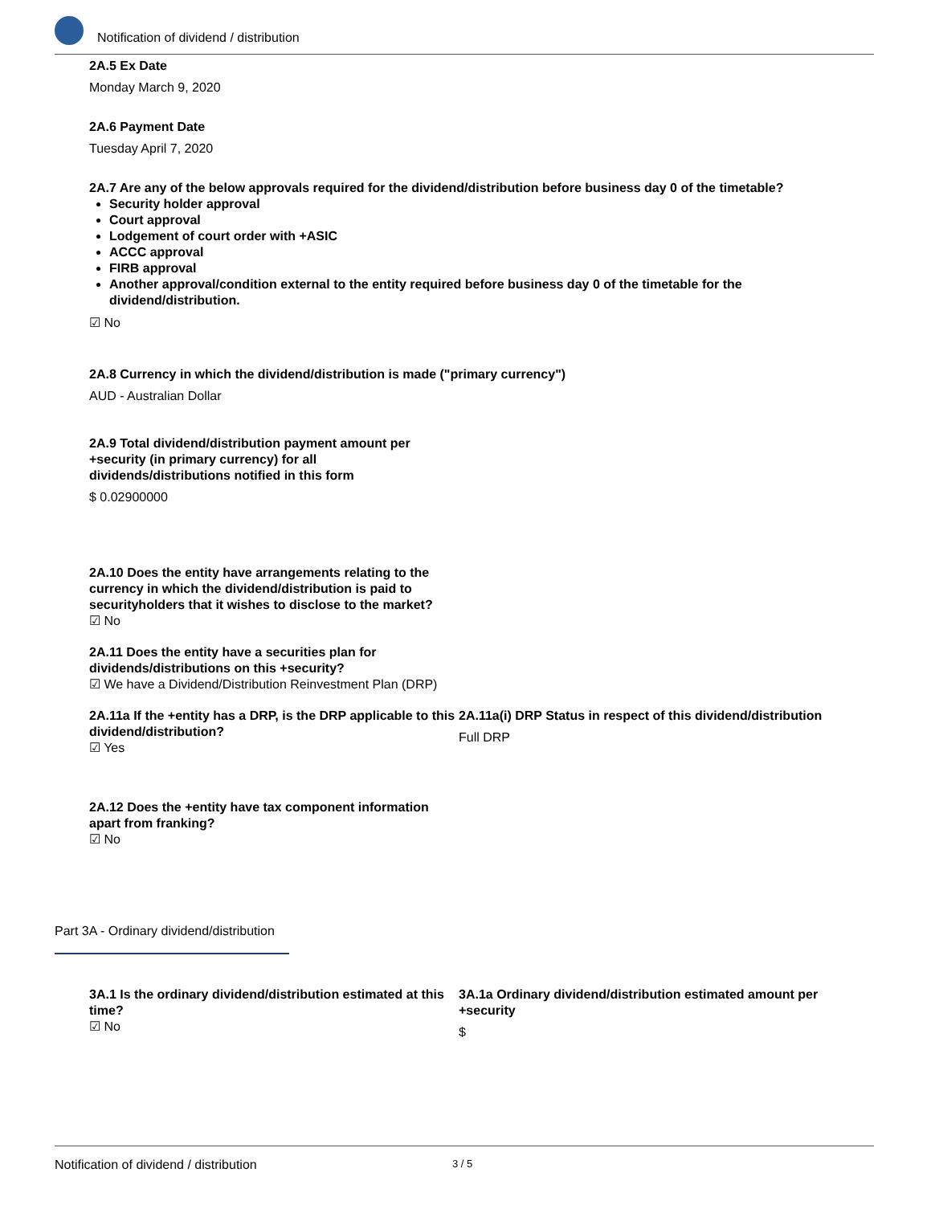Notification of dividend / distribution
2A.5 Ex Date
Monday March 9, 2020
2A.6 Payment Date
Tuesday April 7, 2020
2A.7 Are any of the below approvals required for the dividend/distribution before business day 0 of the timetable?
Security holder approval
Court approval
Lodgement of court order with +ASIC
ACCC approval
FIRB approval
Another approval/condition external to the entity required before business day 0 of the timetable for the dividend/distribution.
☑ No
2A.8 Currency in which the dividend/distribution is made ("primary currency")
AUD - Australian Dollar
2A.9 Total dividend/distribution payment amount per +security (in primary currency) for all dividends/distributions notified in this form
$ 0.02900000
2A.10 Does the entity have arrangements relating to the currency in which the dividend/distribution is paid to securityholders that it wishes to disclose to the market?
☑ No
2A.11 Does the entity have a securities plan for dividends/distributions on this +security?
☑ We have a Dividend/Distribution Reinvestment Plan (DRP)
2A.11a If the +entity has a DRP, is the DRP applicable to this dividend/distribution?
☑ Yes
2A.11a(i) DRP Status in respect of this dividend/distribution
Full DRP
2A.12 Does the +entity have tax component information apart from franking?
☑ No
Part 3A - Ordinary dividend/distribution
3A.1 Is the ordinary dividend/distribution estimated at this time?
☑ No
3A.1a Ordinary dividend/distribution estimated amount per +security
$
Notification of dividend / distribution 3 / 5